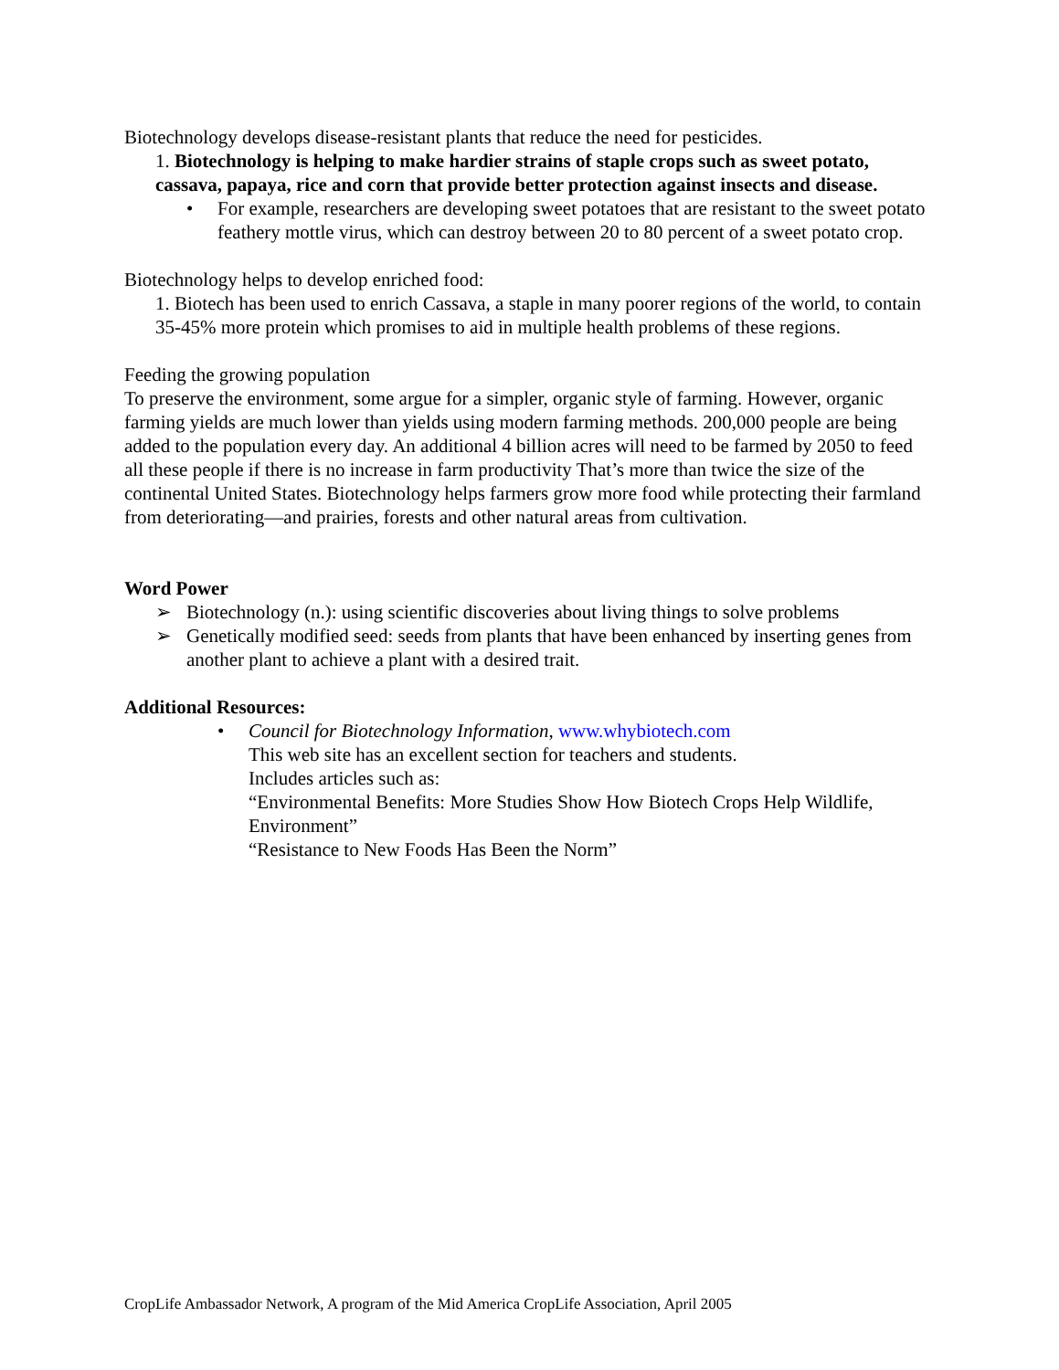Biotechnology develops disease-resistant plants that reduce the need for pesticides.
1. Biotechnology is helping to make hardier strains of staple crops such as sweet potato, cassava, papaya, rice and corn that provide better protection against insects and disease.
• For example, researchers are developing sweet potatoes that are resistant to the sweet potato feathery mottle virus, which can destroy between 20 to 80 percent of a sweet potato crop.
Biotechnology helps to develop enriched food:
1. Biotech has been used to enrich Cassava, a staple in many poorer regions of the world, to contain 35-45% more protein which promises to aid in multiple health problems of these regions.
Feeding the growing population
To preserve the environment, some argue for a simpler, organic style of farming. However, organic farming yields are much lower than yields using modern farming methods. 200,000 people are being added to the population every day. An additional 4 billion acres will need to be farmed by 2050 to feed all these people if there is no increase in farm productivity That’s more than twice the size of the continental United States. Biotechnology helps farmers grow more food while protecting their farmland from deteriorating—and prairies, forests and other natural areas from cultivation.
Word Power
➢ Biotechnology (n.): using scientific discoveries about living things to solve problems
➢ Genetically modified seed: seeds from plants that have been enhanced by inserting genes from another plant to achieve a plant with a desired trait.
Additional Resources:
• Council for Biotechnology Information, www.whybiotech.com
This web site has an excellent section for teachers and students.
Includes articles such as:
“Environmental Benefits: More Studies Show How Biotech Crops Help Wildlife, Environment”
“Resistance to New Foods Has Been the Norm”
CropLife Ambassador Network, A program of the Mid America CropLife Association, April 2005